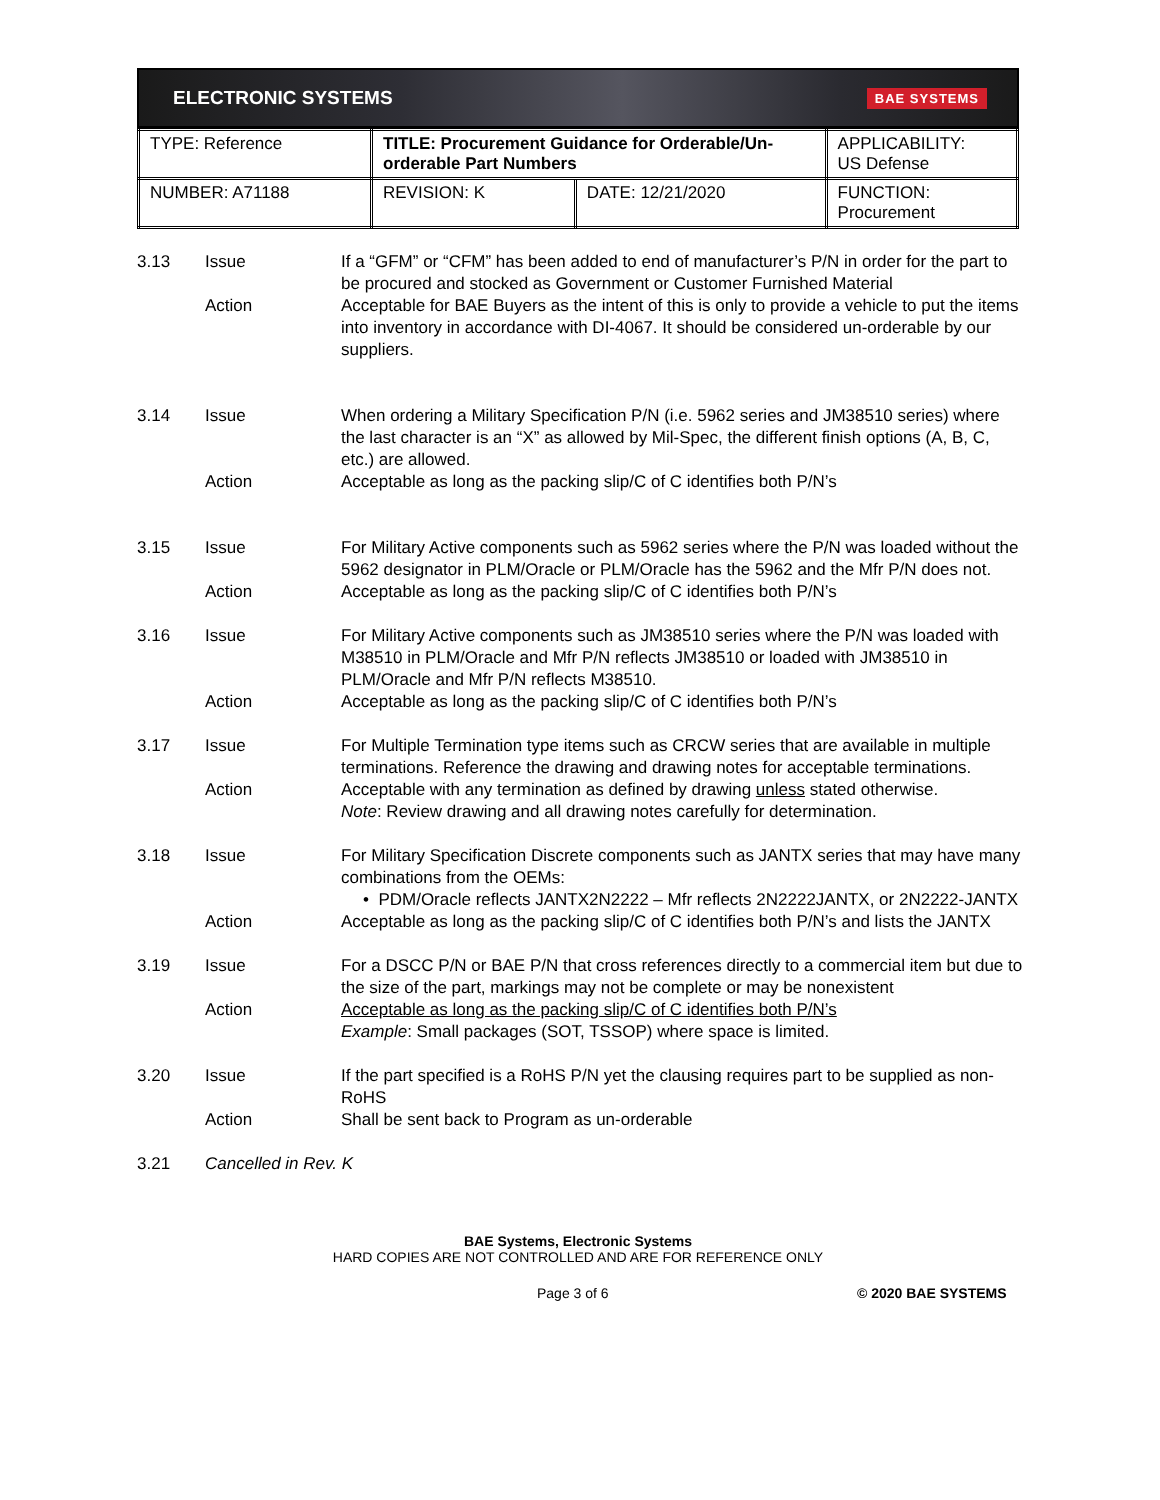ELECTRONIC SYSTEMS BAE SYSTEMS
| TYPE: Reference | TITLE: Procurement Guidance for Orderable/Un-orderable Part Numbers | | APPLICABILITY: US Defense |
| NUMBER: A71188 | REVISION: K | DATE: 12/21/2020 | FUNCTION: Procurement |
3.13 Issue If a “GFM” or “CFM” has been added to end of manufacturer’s P/N in order for the part to be procured and stocked as Government or Customer Furnished Material
Action Acceptable for BAE Buyers as the intent of this is only to provide a vehicle to put the items into inventory in accordance with DI-4067. It should be considered un-orderable by our suppliers.
3.14 Issue When ordering a Military Specification P/N (i.e. 5962 series and JM38510 series) where the last character is an “X” as allowed by Mil-Spec, the different finish options (A, B, C, etc.) are allowed.
Action Acceptable as long as the packing slip/C of C identifies both P/N’s
3.15 Issue For Military Active components such as 5962 series where the P/N was loaded without the 5962 designator in PLM/Oracle or PLM/Oracle has the 5962 and the Mfr P/N does not.
Action Acceptable as long as the packing slip/C of C identifies both P/N’s
3.16 Issue For Military Active components such as JM38510 series where the P/N was loaded with M38510 in PLM/Oracle and Mfr P/N reflects JM38510 or loaded with JM38510 in PLM/Oracle and Mfr P/N reflects M38510.
Action Acceptable as long as the packing slip/C of C identifies both P/N’s
3.17 Issue For Multiple Termination type items such as CRCW series that are available in multiple terminations. Reference the drawing and drawing notes for acceptable terminations.
Action Acceptable with any termination as defined by drawing unless stated otherwise.
Note: Review drawing and all drawing notes carefully for determination.
3.18 Issue For Military Specification Discrete components such as JANTX series that may have many combinations from the OEMs:
• PDM/Oracle reflects JANTX2N2222 – Mfr reflects 2N2222JANTX, or 2N2222-JANTX
Action Acceptable as long as the packing slip/C of C identifies both P/N’s and lists the JANTX
3.19 Issue For a DSCC P/N or BAE P/N that cross references directly to a commercial item but due to the size of the part, markings may not be complete or may be nonexistent
Action Acceptable as long as the packing slip/C of C identifies both P/N’s
Example: Small packages (SOT, TSSOP) where space is limited.
3.20 Issue If the part specified is a RoHS P/N yet the clausing requires part to be supplied as non-RoHS
Action Shall be sent back to Program as un-orderable
3.21 Cancelled in Rev. K
BAE Systems, Electronic Systems
HARD COPIES ARE NOT CONTROLLED AND ARE FOR REFERENCE ONLY
Page 3 of 6 © 2020 BAE SYSTEMS